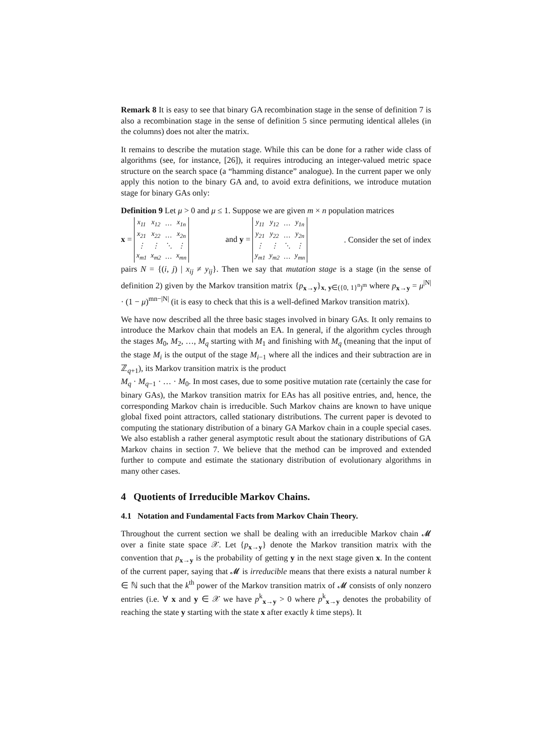Remark 8 It is easy to see that binary GA recombination stage in the sense of definition 7 is also a recombination stage in the sense of definition 5 since permuting identical alleles (in the columns) does not alter the matrix.
It remains to describe the mutation stage. While this can be done for a rather wide class of algorithms (see, for instance, [26]), it requires introducing an integer-valued metric space structure on the search space (a “hamming distance” analogue). In the current paper we only apply this notion to the binary GA and, to avoid extra definitions, we introduce mutation stage for binary GAs only:
Definition 9 Let μ > 0 and μ ≤ 1. Suppose we are given m × n population matrices
x =
| x<sub>11</sub> | x<sub>12</sub> | … | x<sub>1n</sub> |
| x<sub>21</sub> | x<sub>22</sub> | … | x<sub>2n</sub> |
| ⋮ | ⋮ | ⋱ | ⋮ |
| x<sub>m1</sub> | x<sub>m2</sub> | … | x<sub>mn</sub> |
and y =
| y<sub>11</sub> | y<sub>12</sub> | … | y<sub>1n</sub> |
| y<sub>21</sub> | y<sub>22</sub> | … | y<sub>2n</sub> |
| ⋮ | ⋮ | ⋱ | ⋮ |
| y<sub>m1</sub> | y<sub>m2</sub> | … | y<sub>mn</sub> |
. Consider the set of index
pairs N = {(i, j) | x<sub>ij</sub> ≠ y<sub>ij</sub>}. Then we say that mutation stage is a stage (in the sense of definition 2) given by the Markov transition matrix {p<sub>x→y</sub>}<sub>x, y∈({0, 1}<sup>n</sup>)<sup>m</sup></sub> where p<sub>x→y</sub> = μ<sup>|N|</sup> · (1 − μ)<sup>mn−|N|</sup> (it is easy to check that this is a well-defined Markov transition matrix).
We have now described all the three basic stages involved in binary GAs. It only remains to introduce the Markov chain that models an EA. In general, if the algorithm cycles through the stages M<sub>0</sub>, M<sub>2</sub>, …, M<sub>q</sub> starting with M<sub>1</sub> and finishing with M<sub>q</sub> (meaning that the input of the stage M<sub>i</sub> is the output of the stage M<sub>i−1</sub> where all the indices and their subtraction are in ℤ<sub>q+1</sub>), its Markov transition matrix is the product
M<sub>q</sub> · M<sub>q−1</sub> · … · M<sub>0</sub>. In most cases, due to some positive mutation rate (certainly the case for binary GAs), the Markov transition matrix for EAs has all positive entries, and, hence, the corresponding Markov chain is irreducible. Such Markov chains are known to have unique global fixed point attractors, called stationary distributions. The current paper is devoted to computing the stationary distribution of a binary GA Markov chain in a couple special cases. We also establish a rather general asymptotic result about the stationary distributions of GA Markov chains in section 7. We believe that the method can be improved and extended further to compute and estimate the stationary distribution of evolutionary algorithms in many other cases.
4 Quotients of Irreducible Markov Chains.
4.1 Notation and Fundamental Facts from Markov Chain Theory.
Throughout the current section we shall be dealing with an irreducible Markov chain 𝓜 over a finite state space 𝒳. Let {p<sub>x→y</sub>} denote the Markov transition matrix with the convention that p<sub>x→y</sub> is the probability of getting y in the next stage given x. In the content of the current paper, saying that 𝓜 is irreducible means that there exists a natural number k ∈ ℕ such that the k<sup>th</sup> power of the Markov transition matrix of 𝓜 consists of only nonzero entries (i.e. ∀ x and y ∈ 𝒳 we have p<sup>k</sup><sub>x→y</sub> > 0 where p<sup>k</sup><sub>x→y</sub> denotes the probability of reaching the state y starting with the state x after exactly k time steps). It